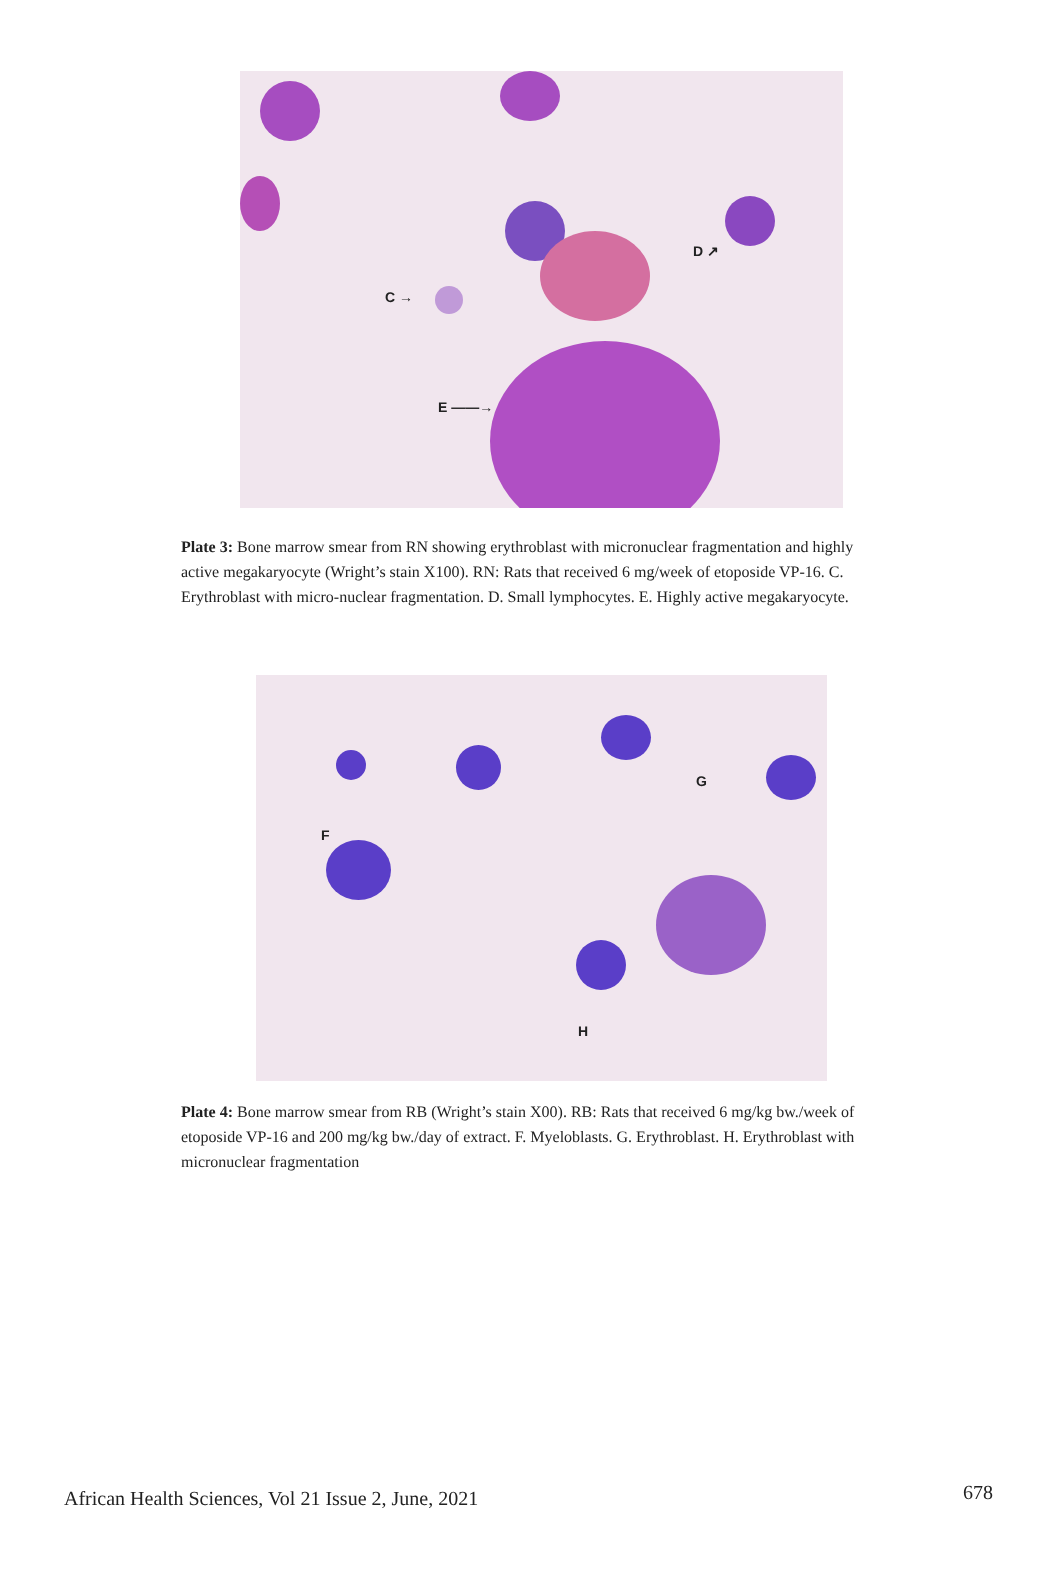C →
D ↗
E ——→
Plate 3: Bone marrow smear from RN showing erythroblast with micronuclear fragmentation and highly active megakaryocyte (Wright’s stain X100). RN: Rats that received 6 mg/week of etoposide VP-16. C. Erythroblast with micro-nuclear fragmentation. D. Small lymphocytes. E. Highly active megakaryocyte.
F
G
H
Plate 4: Bone marrow smear from RB (Wright’s stain X00). RB: Rats that received 6 mg/kg bw./week of etoposide VP-16 and 200 mg/kg bw./day of extract. F. Myeloblasts. G. Erythroblast. H. Erythroblast with micronuclear fragmentation
African Health Sciences, Vol 21 Issue 2, June, 2021 678